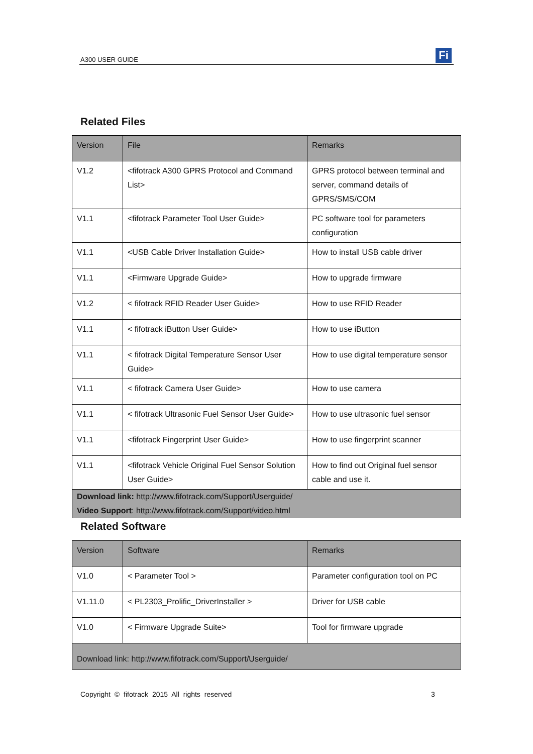A300 USER GUIDE Fi
Related Files
| Version | File | Remarks |
| --- | --- | --- |
| V1.2 | <fifotrack A300 GPRS Protocol and Command List> | GPRS protocol between terminal and server, command details of GPRS/SMS/COM |
| V1.1 | <fifotrack Parameter Tool User Guide> | PC software tool for parameters configuration |
| V1.1 | <USB Cable Driver Installation Guide> | How to install USB cable driver |
| V1.1 | <Firmware Upgrade Guide> | How to upgrade firmware |
| V1.2 | < fifotrack RFID Reader User Guide> | How to use RFID Reader |
| V1.1 | < fifotrack iButton User Guide> | How to use iButton |
| V1.1 | < fifotrack Digital Temperature Sensor User Guide> | How to use digital temperature sensor |
| V1.1 | < fifotrack Camera User Guide> | How to use camera |
| V1.1 | < fifotrack Ultrasonic Fuel Sensor User Guide> | How to use ultrasonic fuel sensor |
| V1.1 | <fifotrack Fingerprint User Guide> | How to use fingerprint scanner |
| V1.1 | <fifotrack Vehicle Original Fuel Sensor Solution User Guide> | How to find out Original fuel sensor cable and use it. |
| Download link: http://www.fifotrack.com/Support/Userguide/ Video Support : http://www.fifotrack.com/Support/video.html | | |
Related Software
| Version | Software | Remarks |
| --- | --- | --- |
| V1.0 | < Parameter Tool > | Parameter configuration tool on PC |
| V1.11.0 | < PL2303_Prolific_DriverInstaller > | Driver for USB cable |
| V1.0 | < Firmware Upgrade Suite> | Tool for firmware upgrade |
| Download link: http://www.fifotrack.com/Support/Userguide/ | | |
Copyright © fifotrack 2015 All rights reserved
3